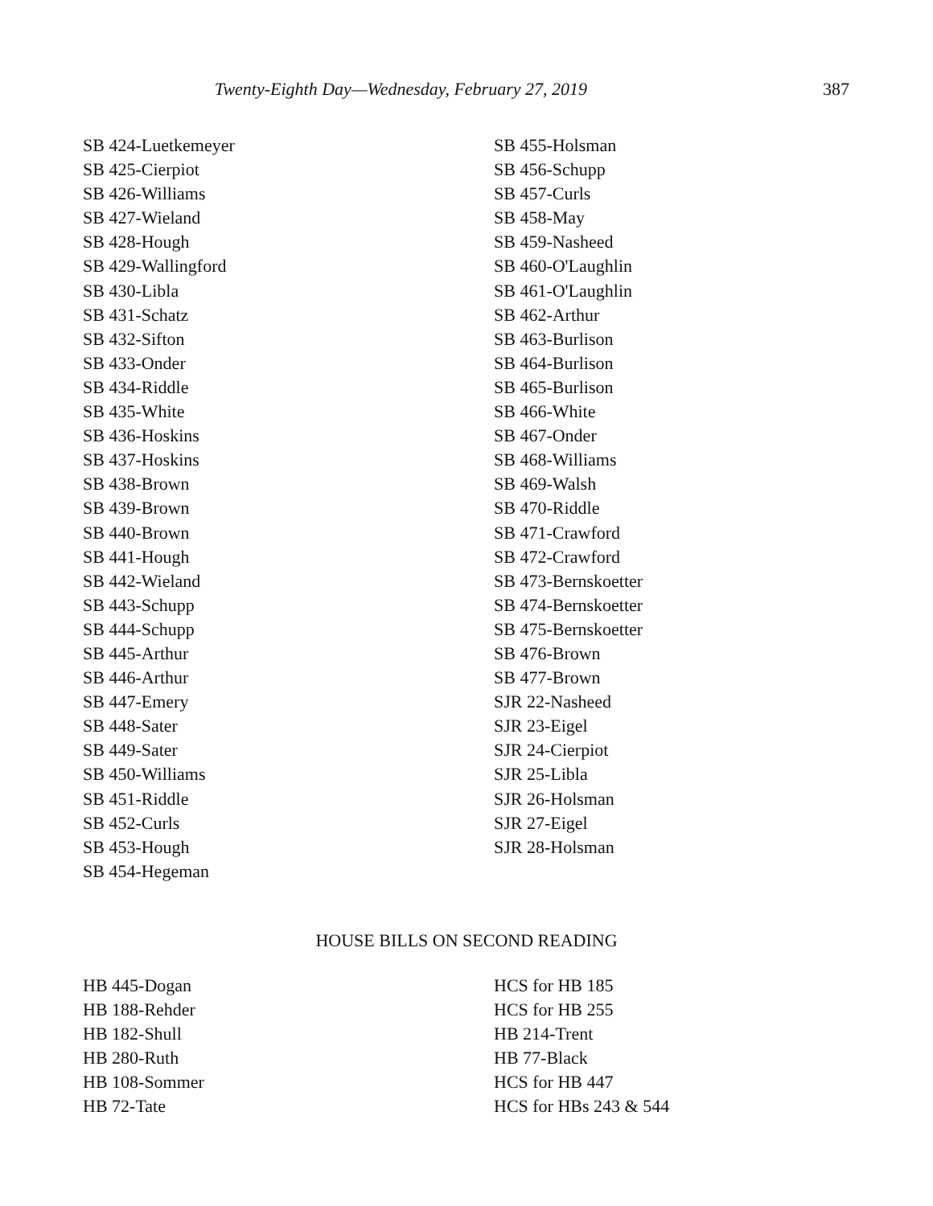Twenty-Eighth Day—Wednesday, February 27, 2019 387
SB 424-Luetkemeyer
SB 425-Cierpiot
SB 426-Williams
SB 427-Wieland
SB 428-Hough
SB 429-Wallingford
SB 430-Libla
SB 431-Schatz
SB 432-Sifton
SB 433-Onder
SB 434-Riddle
SB 435-White
SB 436-Hoskins
SB 437-Hoskins
SB 438-Brown
SB 439-Brown
SB 440-Brown
SB 441-Hough
SB 442-Wieland
SB 443-Schupp
SB 444-Schupp
SB 445-Arthur
SB 446-Arthur
SB 447-Emery
SB 448-Sater
SB 449-Sater
SB 450-Williams
SB 451-Riddle
SB 452-Curls
SB 453-Hough
SB 454-Hegeman
SB 455-Holsman
SB 456-Schupp
SB 457-Curls
SB 458-May
SB 459-Nasheed
SB 460-O'Laughlin
SB 461-O'Laughlin
SB 462-Arthur
SB 463-Burlison
SB 464-Burlison
SB 465-Burlison
SB 466-White
SB 467-Onder
SB 468-Williams
SB 469-Walsh
SB 470-Riddle
SB 471-Crawford
SB 472-Crawford
SB 473-Bernskoetter
SB 474-Bernskoetter
SB 475-Bernskoetter
SB 476-Brown
SB 477-Brown
SJR 22-Nasheed
SJR 23-Eigel
SJR 24-Cierpiot
SJR 25-Libla
SJR 26-Holsman
SJR 27-Eigel
SJR 28-Holsman
HOUSE BILLS ON SECOND READING
HB 445-Dogan
HB 188-Rehder
HB 182-Shull
HB 280-Ruth
HB 108-Sommer
HB 72-Tate
HCS for HB 185
HCS for HB 255
HB 214-Trent
HB 77-Black
HCS for HB 447
HCS for HBs 243 & 544